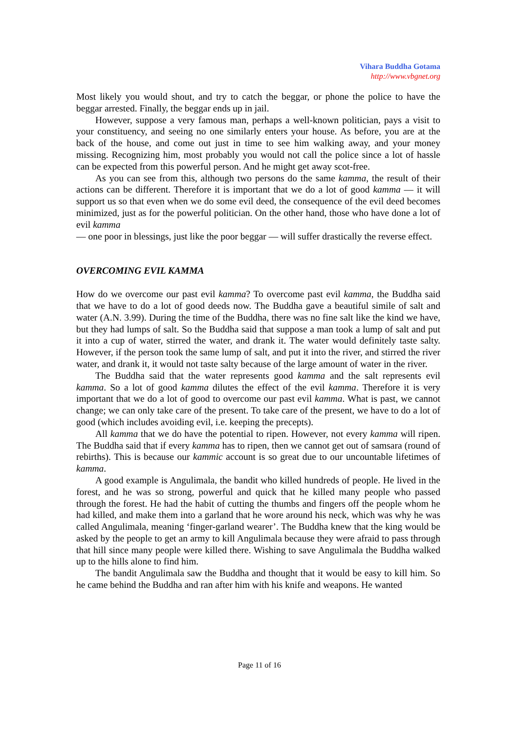Vihara Buddha Gotama
http://www.vbgnet.org
Most likely you would shout, and try to catch the beggar, or phone the police to have the beggar arrested. Finally, the beggar ends up in jail.
However, suppose a very famous man, perhaps a well-known politician, pays a visit to your constituency, and seeing no one similarly enters your house. As before, you are at the back of the house, and come out just in time to see him walking away, and your money missing. Recognizing him, most probably you would not call the police since a lot of hassle can be expected from this powerful person. And he might get away scot-free.
As you can see from this, although two persons do the same kamma, the result of their actions can be different. Therefore it is important that we do a lot of good kamma — it will support us so that even when we do some evil deed, the consequence of the evil deed becomes minimized, just as for the powerful politician. On the other hand, those who have done a lot of evil kamma
— one poor in blessings, just like the poor beggar — will suffer drastically the reverse effect.
OVERCOMING EVIL KAMMA
How do we overcome our past evil kamma? To overcome past evil kamma, the Buddha said that we have to do a lot of good deeds now. The Buddha gave a beautiful simile of salt and water (A.N. 3.99). During the time of the Buddha, there was no fine salt like the kind we have, but they had lumps of salt. So the Buddha said that suppose a man took a lump of salt and put it into a cup of water, stirred the water, and drank it. The water would definitely taste salty. However, if the person took the same lump of salt, and put it into the river, and stirred the river water, and drank it, it would not taste salty because of the large amount of water in the river.
The Buddha said that the water represents good kamma and the salt represents evil kamma. So a lot of good kamma dilutes the effect of the evil kamma. Therefore it is very important that we do a lot of good to overcome our past evil kamma. What is past, we cannot change; we can only take care of the present. To take care of the present, we have to do a lot of good (which includes avoiding evil, i.e. keeping the precepts).
All kamma that we do have the potential to ripen. However, not every kamma will ripen. The Buddha said that if every kamma has to ripen, then we cannot get out of samsara (round of rebirths). This is because our kammic account is so great due to our uncountable lifetimes of kamma.
A good example is Angulimala, the bandit who killed hundreds of people. He lived in the forest, and he was so strong, powerful and quick that he killed many people who passed through the forest. He had the habit of cutting the thumbs and fingers off the people whom he had killed, and make them into a garland that he wore around his neck, which was why he was called Angulimala, meaning ‘finger-garland wearer’. The Buddha knew that the king would be asked by the people to get an army to kill Angulimala because they were afraid to pass through that hill since many people were killed there. Wishing to save Angulimala the Buddha walked up to the hills alone to find him.
The bandit Angulimala saw the Buddha and thought that it would be easy to kill him. So he came behind the Buddha and ran after him with his knife and weapons. He wanted
Page 11 of 16